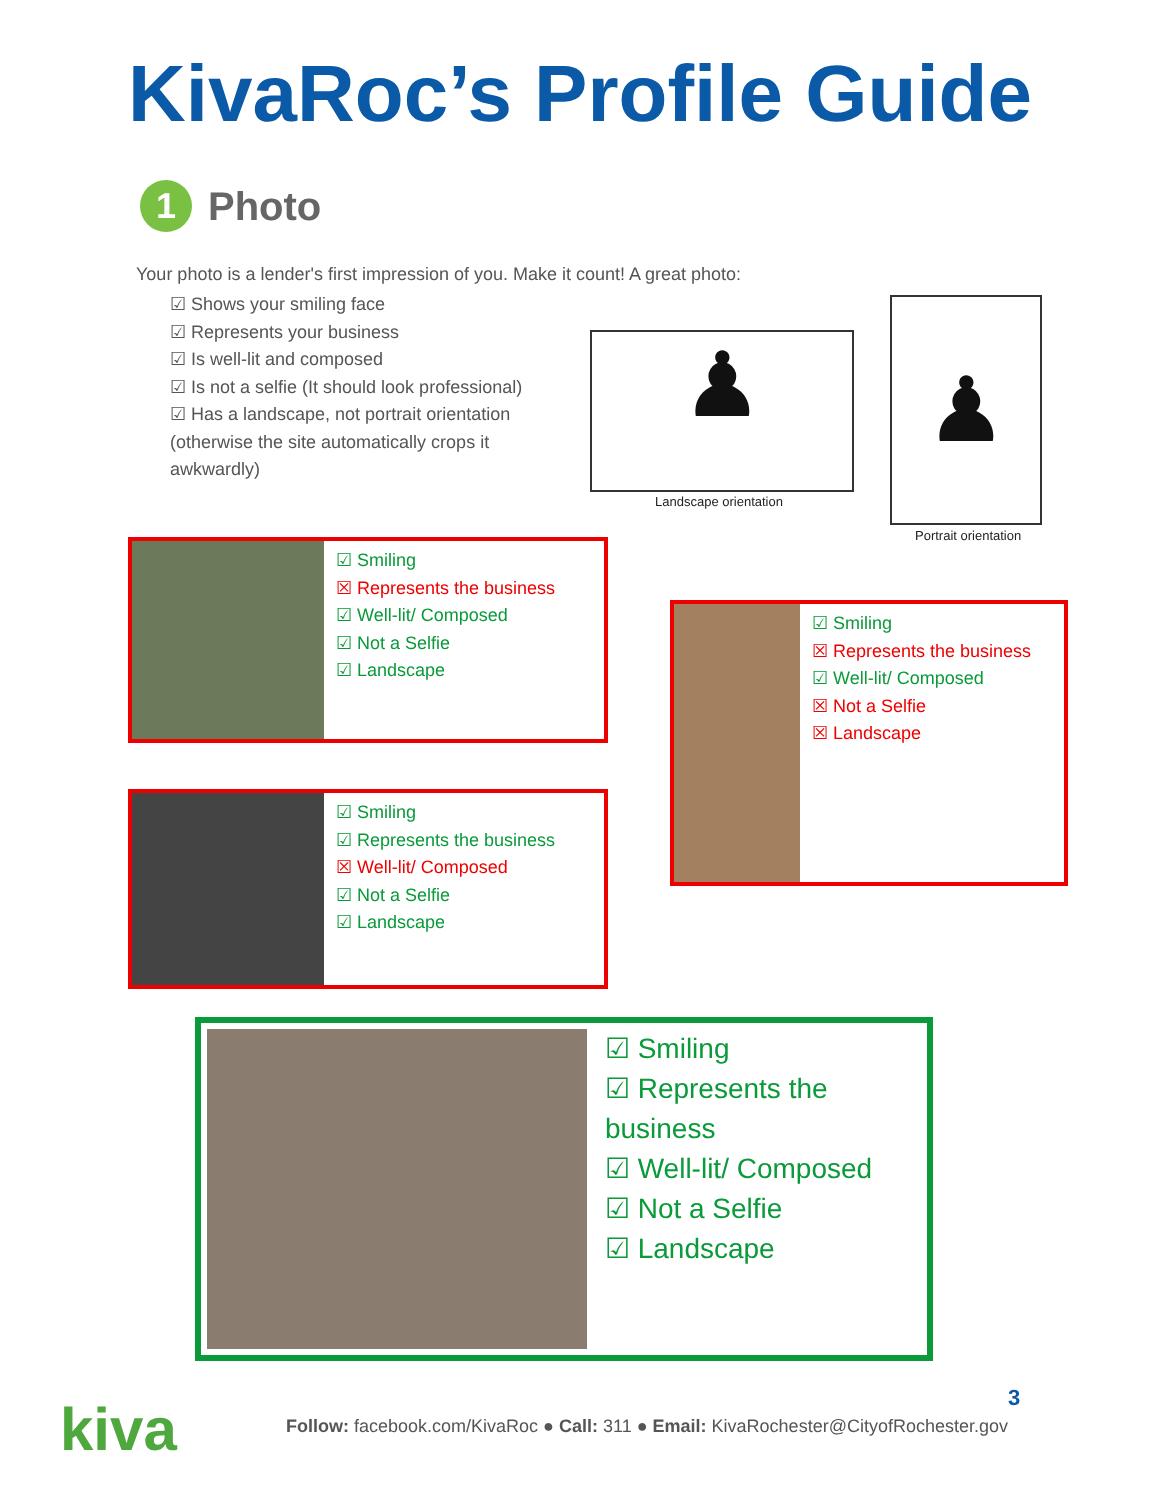KivaRoc’s Profile Guide
1
Photo
Your photo is a lender's first impression of you. Make it count! A great photo:
☑ Shows your smiling face
☑ Represents your business
☑ Is well-lit and composed
☑ Is not a selfie (It should look professional)
☑ Has a landscape, not portrait orientation (otherwise the site automatically crops it awkwardly)
♟
Landscape orientation
♟
Portrait orientation
☑ Smiling
☒ Represents the business
☑ Well-lit/ Composed
☑ Not a Selfie
☑ Landscape
☑ Smiling
☒ Represents the business
☑ Well-lit/ Composed
☒ Not a Selfie
☒ Landscape
☑ Smiling
☑ Represents the business
☒ Well-lit/ Composed
☑ Not a Selfie
☑ Landscape
☑ Smiling
☑ Represents the business
☑ Well-lit/ Composed
☑ Not a Selfie
☑ Landscape
kiva 3
Follow: facebook.com/KivaRoc ● Call: 311 ● Email: KivaRochester@CityofRochester.gov